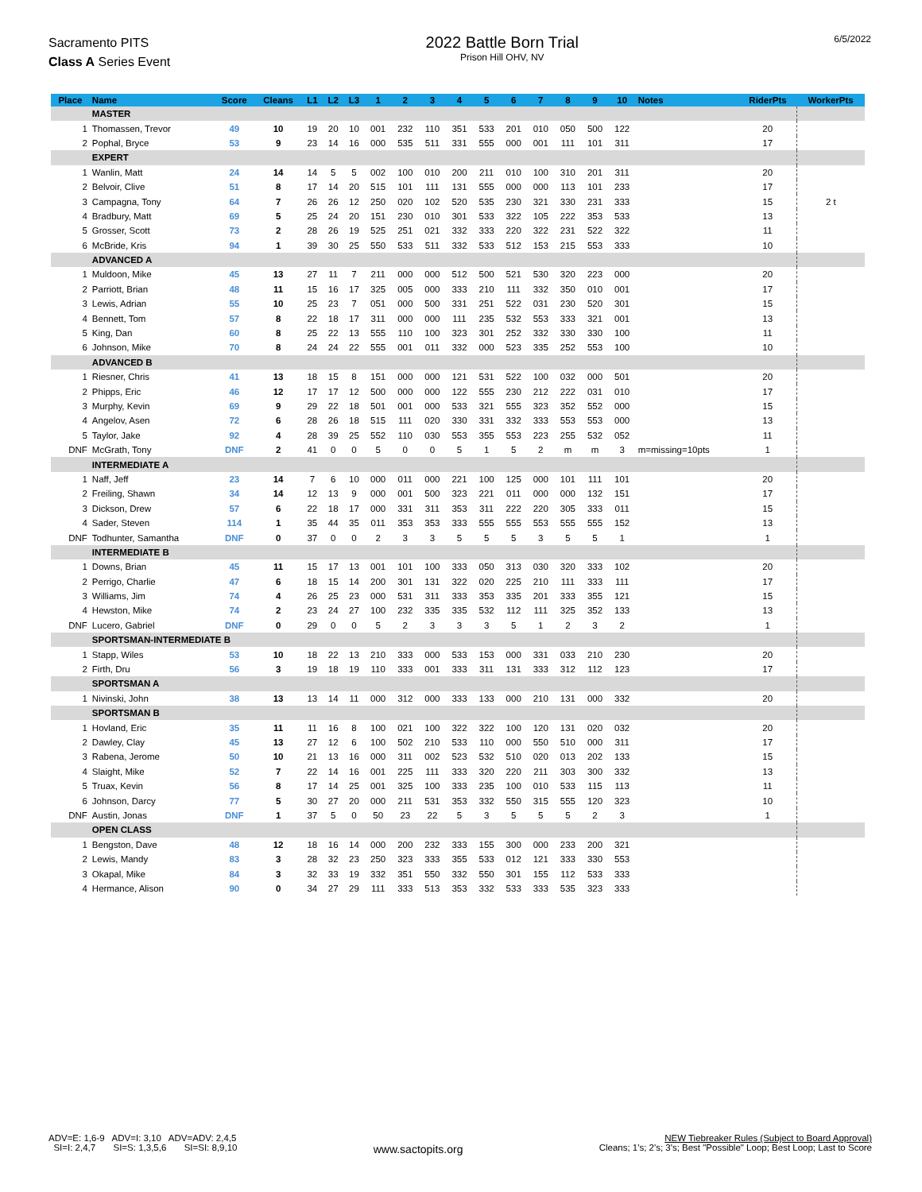Sacramento PITS
Class A Series Event
2022 Battle Born Trial
Prison Hill OHV, NV
6/5/2022
| Place | Name | Score | Cleans | L1 | L2 | L3 | 1 | 2 | 3 | 4 | 5 | 6 | 7 | 8 | 9 | 10 | Notes | RiderPts | WorkerPts |
| --- | --- | --- | --- | --- | --- | --- | --- | --- | --- | --- | --- | --- | --- | --- | --- | --- | --- | --- | --- |
| | MASTER | | | | | | | | | | | | | | | | | | |
| 1 | Thomassen, Trevor | 49 | 10 | 19 | 20 | 10 | 001 | 232 | 110 | 351 | 533 | 201 | 010 | 050 | 500 | 122 | | 20 | |
| 2 | Pophal, Bryce | 53 | 9 | 23 | 14 | 16 | 000 | 535 | 511 | 331 | 555 | 000 | 001 | 111 | 101 | 311 | | 17 | |
| | EXPERT | | | | | | | | | | | | | | | | | | |
| 1 | Wanlin, Matt | 24 | 14 | 14 | 5 | 5 | 002 | 100 | 010 | 200 | 211 | 010 | 100 | 310 | 201 | 311 | | 20 | |
| 2 | Belvoir, Clive | 51 | 8 | 17 | 14 | 20 | 515 | 101 | 111 | 131 | 555 | 000 | 000 | 113 | 101 | 233 | | 17 | |
| 3 | Campagna, Tony | 64 | 7 | 26 | 26 | 12 | 250 | 020 | 102 | 520 | 535 | 230 | 321 | 330 | 231 | 333 | | 15 | 2 t |
| 4 | Bradbury, Matt | 69 | 5 | 25 | 24 | 20 | 151 | 230 | 010 | 301 | 533 | 322 | 105 | 222 | 353 | 533 | | 13 | |
| 5 | Grosser, Scott | 73 | 2 | 28 | 26 | 19 | 525 | 251 | 021 | 332 | 333 | 220 | 322 | 231 | 522 | 322 | | 11 | |
| 6 | McBride, Kris | 94 | 1 | 39 | 30 | 25 | 550 | 533 | 511 | 332 | 533 | 512 | 153 | 215 | 553 | 333 | | 10 | |
| | ADVANCED A | | | | | | | | | | | | | | | | | | |
| 1 | Muldoon, Mike | 45 | 13 | 27 | 11 | 7 | 211 | 000 | 000 | 512 | 500 | 521 | 530 | 320 | 223 | 000 | | 20 | |
| 2 | Parriott, Brian | 48 | 11 | 15 | 16 | 17 | 325 | 005 | 000 | 333 | 210 | 111 | 332 | 350 | 010 | 001 | | 17 | |
| 3 | Lewis, Adrian | 55 | 10 | 25 | 23 | 7 | 051 | 000 | 500 | 331 | 251 | 522 | 031 | 230 | 520 | 301 | | 15 | |
| 4 | Bennett, Tom | 57 | 8 | 22 | 18 | 17 | 311 | 000 | 000 | 111 | 235 | 532 | 553 | 333 | 321 | 001 | | 13 | |
| 5 | King, Dan | 60 | 8 | 25 | 22 | 13 | 555 | 110 | 100 | 323 | 301 | 252 | 332 | 330 | 330 | 100 | | 11 | |
| 6 | Johnson, Mike | 70 | 8 | 24 | 24 | 22 | 555 | 001 | 011 | 332 | 000 | 523 | 335 | 252 | 553 | 100 | | 10 | |
| | ADVANCED B | | | | | | | | | | | | | | | | | | |
| 1 | Riesner, Chris | 41 | 13 | 18 | 15 | 8 | 151 | 000 | 000 | 121 | 531 | 522 | 100 | 032 | 000 | 501 | | 20 | |
| 2 | Phipps, Eric | 46 | 12 | 17 | 17 | 12 | 500 | 000 | 000 | 122 | 555 | 230 | 212 | 222 | 031 | 010 | | 17 | |
| 3 | Murphy, Kevin | 69 | 9 | 29 | 22 | 18 | 501 | 001 | 000 | 533 | 321 | 555 | 323 | 352 | 552 | 000 | | 15 | |
| 4 | Angelov, Asen | 72 | 6 | 28 | 26 | 18 | 515 | 111 | 020 | 330 | 331 | 332 | 333 | 553 | 553 | 000 | | 13 | |
| 5 | Taylor, Jake | 92 | 4 | 28 | 39 | 25 | 552 | 110 | 030 | 553 | 355 | 553 | 223 | 255 | 532 | 052 | | 11 | |
| DNF | McGrath, Tony | DNF | 2 | 41 | 0 | 0 | 5 | 0 | 0 | 5 | 1 | 5 | 2 | m | m | 3 | m=missing=10pts | 1 | |
| | INTERMEDIATE A | | | | | | | | | | | | | | | | | | |
| 1 | Naff, Jeff | 23 | 14 | 7 | 6 | 10 | 000 | 011 | 000 | 221 | 100 | 125 | 000 | 101 | 111 | 101 | | 20 | |
| 2 | Freiling, Shawn | 34 | 14 | 12 | 13 | 9 | 000 | 001 | 500 | 323 | 221 | 011 | 000 | 000 | 132 | 151 | | 17 | |
| 3 | Dickson, Drew | 57 | 6 | 22 | 18 | 17 | 000 | 331 | 311 | 353 | 311 | 222 | 220 | 305 | 333 | 011 | | 15 | |
| 4 | Sader, Steven | 114 | 1 | 35 | 44 | 35 | 011 | 353 | 353 | 333 | 555 | 555 | 553 | 555 | 555 | 152 | | 13 | |
| DNF | Todhunter, Samantha | DNF | 0 | 37 | 0 | 0 | 2 | 3 | 3 | 5 | 5 | 5 | 3 | 5 | 5 | 1 | | 1 | |
| | INTERMEDIATE B | | | | | | | | | | | | | | | | | | |
| 1 | Downs, Brian | 45 | 11 | 15 | 17 | 13 | 001 | 101 | 100 | 333 | 050 | 313 | 030 | 320 | 333 | 102 | | 20 | |
| 2 | Perrigo, Charlie | 47 | 6 | 18 | 15 | 14 | 200 | 301 | 131 | 322 | 020 | 225 | 210 | 111 | 333 | 111 | | 17 | |
| 3 | Williams, Jim | 74 | 4 | 26 | 25 | 23 | 000 | 531 | 311 | 333 | 353 | 335 | 201 | 333 | 355 | 121 | | 15 | |
| 4 | Hewston, Mike | 74 | 2 | 23 | 24 | 27 | 100 | 232 | 335 | 335 | 532 | 112 | 111 | 325 | 352 | 133 | | 13 | |
| DNF | Lucero, Gabriel | DNF | 0 | 29 | 0 | 0 | 5 | 2 | 3 | 3 | 3 | 5 | 1 | 2 | 3 | 2 | | 1 | |
| | SPORTSMAN-INTERMEDIATE B | | | | | | | | | | | | | | | | | | |
| 1 | Stapp, Wiles | 53 | 10 | 18 | 22 | 13 | 210 | 333 | 000 | 533 | 153 | 000 | 331 | 033 | 210 | 230 | | 20 | |
| 2 | Firth, Dru | 56 | 3 | 19 | 18 | 19 | 110 | 333 | 001 | 333 | 311 | 131 | 333 | 312 | 112 | 123 | | 17 | |
| | SPORTSMAN A | | | | | | | | | | | | | | | | | | |
| 1 | Nivinski, John | 38 | 13 | 13 | 14 | 11 | 000 | 312 | 000 | 333 | 133 | 000 | 210 | 131 | 000 | 332 | | 20 | |
| | SPORTSMAN B | | | | | | | | | | | | | | | | | | |
| 1 | Hovland, Eric | 35 | 11 | 11 | 16 | 8 | 100 | 021 | 100 | 322 | 322 | 100 | 120 | 131 | 020 | 032 | | 20 | |
| 2 | Dawley, Clay | 45 | 13 | 27 | 12 | 6 | 100 | 502 | 210 | 533 | 110 | 000 | 550 | 510 | 000 | 311 | | 17 | |
| 3 | Rabena, Jerome | 50 | 10 | 21 | 13 | 16 | 000 | 311 | 002 | 523 | 532 | 510 | 020 | 013 | 202 | 133 | | 15 | |
| 4 | Slaight, Mike | 52 | 7 | 22 | 14 | 16 | 001 | 225 | 111 | 333 | 320 | 220 | 211 | 303 | 300 | 332 | | 13 | |
| 5 | Truax, Kevin | 56 | 8 | 17 | 14 | 25 | 001 | 325 | 100 | 333 | 235 | 100 | 010 | 533 | 115 | 113 | | 11 | |
| 6 | Johnson, Darcy | 77 | 5 | 30 | 27 | 20 | 000 | 211 | 531 | 353 | 332 | 550 | 315 | 555 | 120 | 323 | | 10 | |
| DNF | Austin, Jonas | DNF | 1 | 37 | 5 | 0 | 50 | 23 | 22 | 5 | 3 | 5 | 5 | 5 | 2 | 3 | | 1 | |
| | OPEN CLASS | | | | | | | | | | | | | | | | | | |
| 1 | Bengston, Dave | 48 | 12 | 18 | 16 | 14 | 000 | 200 | 232 | 333 | 155 | 300 | 000 | 233 | 200 | 321 | | | |
| 2 | Lewis, Mandy | 83 | 3 | 28 | 32 | 23 | 250 | 323 | 333 | 355 | 533 | 012 | 121 | 333 | 330 | 553 | | | |
| 3 | Okapal, Mike | 84 | 3 | 32 | 33 | 19 | 332 | 351 | 550 | 332 | 550 | 301 | 155 | 112 | 533 | 333 | | | |
| 4 | Hermance, Alison | 90 | 0 | 34 | 27 | 29 | 111 | 333 | 513 | 353 | 332 | 533 | 333 | 535 | 323 | 333 | | | |
ADV=E: 1,6-9 ADV=I: 3,10 ADV=ADV: 2,4,5
SI=I: 2,4,7 SI=S: 1,3,5,6 SI=SI: 8,9,10
www.sactopits.org
NEW Tiebreaker Rules (Subject to Board Approval)
Cleans; 1's; 2's; 3's; Best "Possible" Loop; Best Loop; Last to Score